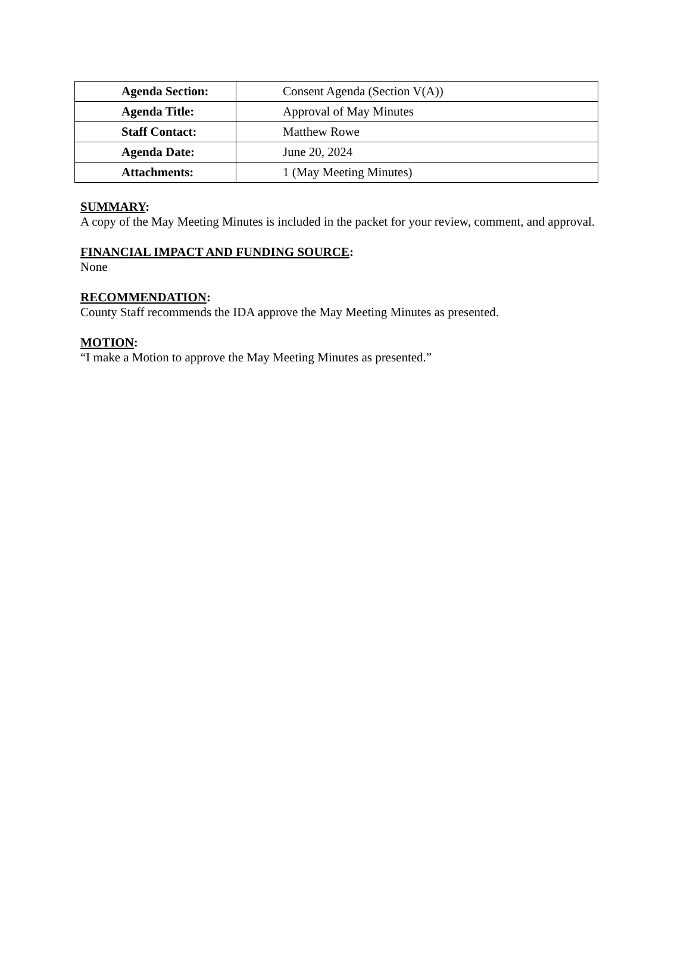| Agenda Section: | Consent Agenda (Section V(A)) |
| Agenda Title: | Approval of May Minutes |
| Staff Contact: | Matthew Rowe |
| Agenda Date: | June 20, 2024 |
| Attachments: | 1 (May Meeting Minutes) |
SUMMARY:
A copy of the May Meeting Minutes is included in the packet for your review, comment, and approval.
FINANCIAL IMPACT AND FUNDING SOURCE:
None
RECOMMENDATION:
County Staff recommends the IDA approve the May Meeting Minutes as presented.
MOTION:
“I make a Motion to approve the May Meeting Minutes as presented.”